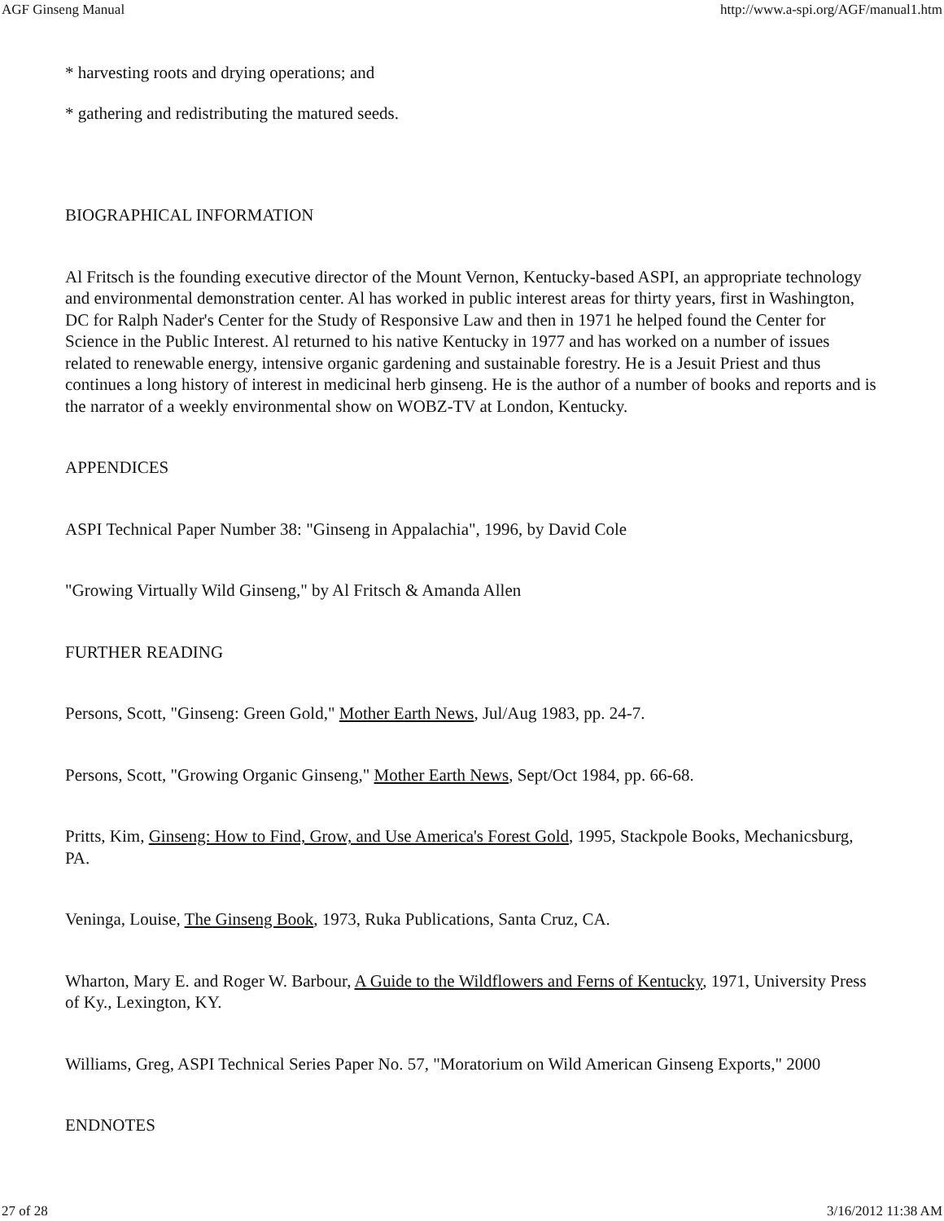AGF Ginseng Manual http://www.a-spi.org/AGF/manual1.htm
* harvesting roots and drying operations; and
* gathering and redistributing the matured seeds.
BIOGRAPHICAL INFORMATION
Al Fritsch is the founding executive director of the Mount Vernon, Kentucky-based ASPI, an appropriate technology and environmental demonstration center. Al has worked in public interest areas for thirty years, first in Washington, DC for Ralph Nader's Center for the Study of Responsive Law and then in 1971 he helped found the Center for Science in the Public Interest. Al returned to his native Kentucky in 1977 and has worked on a number of issues related to renewable energy, intensive organic gardening and sustainable forestry. He is a Jesuit Priest and thus continues a long history of interest in medicinal herb ginseng. He is the author of a number of books and reports and is the narrator of a weekly environmental show on WOBZ-TV at London, Kentucky.
APPENDICES
ASPI Technical Paper Number 38: "Ginseng in Appalachia", 1996, by David Cole
"Growing Virtually Wild Ginseng," by Al Fritsch & Amanda Allen
FURTHER READING
Persons, Scott, "Ginseng: Green Gold," Mother Earth News, Jul/Aug 1983, pp. 24-7.
Persons, Scott, "Growing Organic Ginseng," Mother Earth News, Sept/Oct 1984, pp. 66-68.
Pritts, Kim, Ginseng: How to Find, Grow, and Use America's Forest Gold, 1995, Stackpole Books, Mechanicsburg, PA.
Veninga, Louise, The Ginseng Book, 1973, Ruka Publications, Santa Cruz, CA.
Wharton, Mary E. and Roger W. Barbour, A Guide to the Wildflowers and Ferns of Kentucky, 1971, University Press of Ky., Lexington, KY.
Williams, Greg, ASPI Technical Series Paper No. 57, "Moratorium on Wild American Ginseng Exports," 2000
ENDNOTES
27 of 28 3/16/2012 11:38 AM